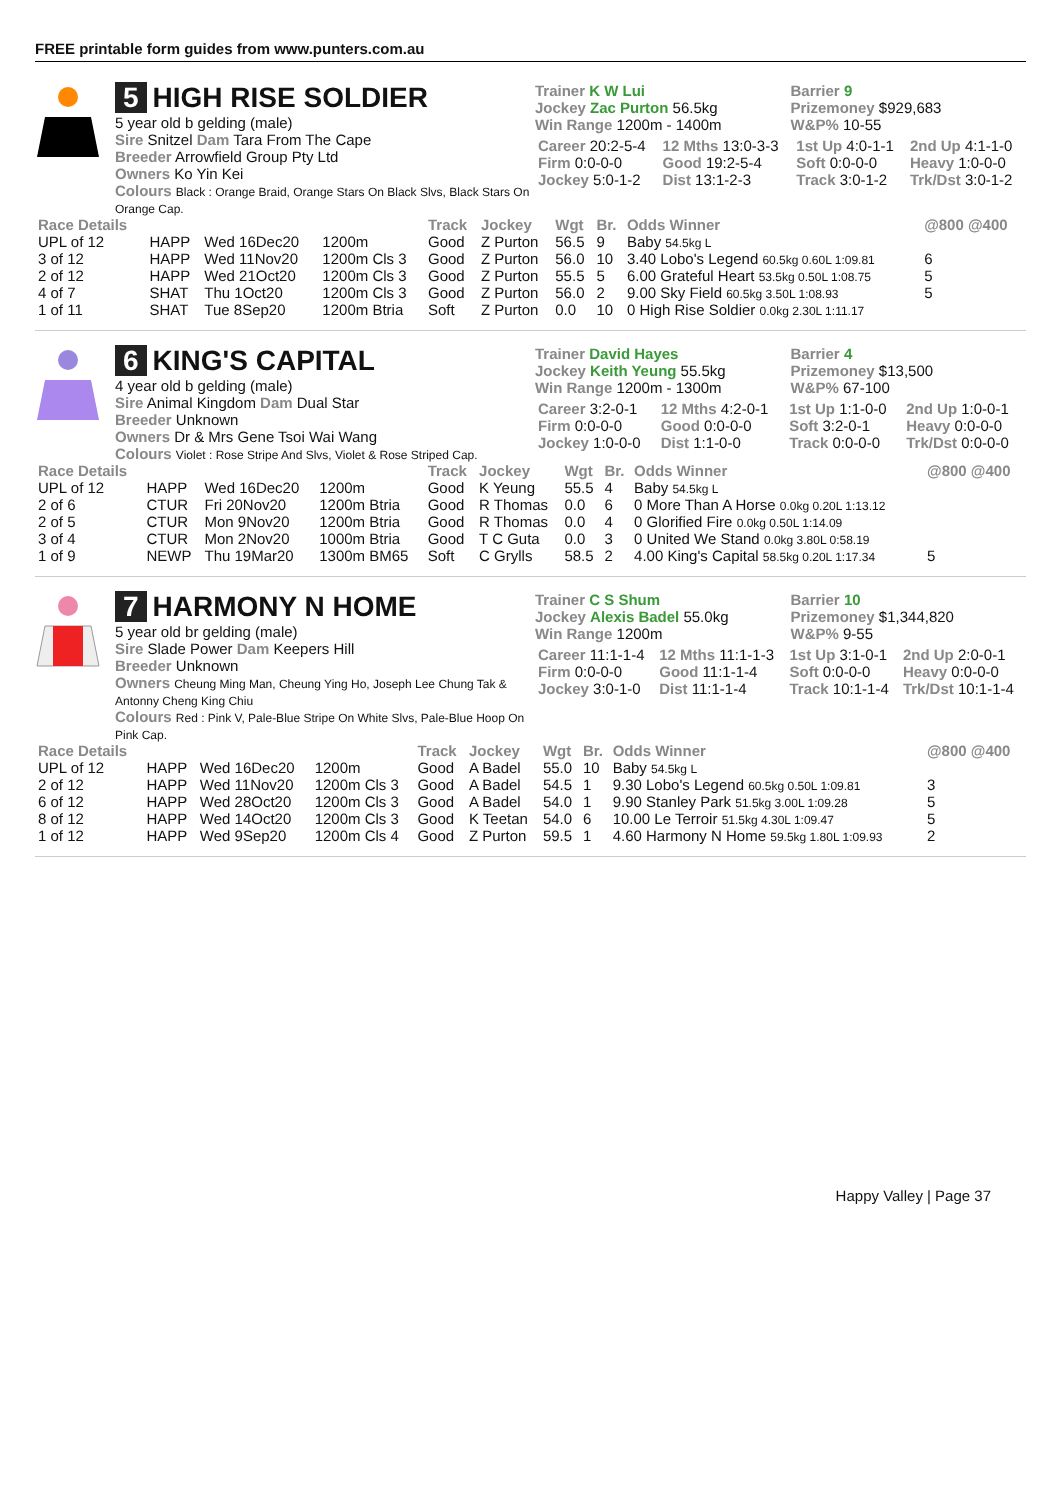FREE printable form guides from www.punters.com.au
5 HIGH RISE SOLDIER
5 year old b gelding (male)
Sire Snitzel Dam Tara From The Cape
Breeder Arrowfield Group Pty Ltd
Owners Ko Yin Kei
Colours Black : Orange Braid, Orange Stars On Black Slvs, Black Stars On Orange Cap.
Trainer K W Lui
Jockey Zac Purton 56.5kg
Win Range 1200m - 1400m
Barrier 9
Prizemoney $929,683
W&P% 10-55
| Career 20:2-5-4 | 12 Mths 13:0-3-3 | 1st Up 4:0-1-1 | 2nd Up 4:1-1-0 |
| Firm 0:0-0-0 | Good 19:2-5-4 | Soft 0:0-0-0 | Heavy 1:0-0-0 |
| Jockey 5:0-1-2 | Dist 13:1-2-3 | Track 3:0-1-2 | Trk/Dst 3:0-1-2 |
| Race Details | | | | Track | Jockey | Wgt | Br. | Odds Winner | @800 @400 |
| --- | --- | --- | --- | --- | --- | --- | --- | --- | --- |
| UPL of 12 | HAPP | Wed 16Dec20 | 1200m | Good | Z Purton | 56.5 | 9 | Baby 54.5kg L | |
| 3 of 12 | HAPP | Wed 11Nov20 | 1200m Cls 3 | Good | Z Purton | 56.0 | 10 | 3.40 Lobo's Legend 60.5kg 0.60L 1:09.81 | 6 |
| 2 of 12 | HAPP | Wed 21Oct20 | 1200m Cls 3 | Good | Z Purton | 55.5 | 5 | 6.00 Grateful Heart 53.5kg 0.50L 1:08.75 | 5 |
| 4 of 7 | SHAT | Thu 1Oct20 | 1200m Cls 3 | Good | Z Purton | 56.0 | 2 | 9.00 Sky Field 60.5kg 3.50L 1:08.93 | 5 |
| 1 of 11 | SHAT | Tue 8Sep20 | 1200m Btria | Soft | Z Purton | 0.0 | 10 | 0 High Rise Soldier 0.0kg 2.30L 1:11.17 | |
6 KING'S CAPITAL
4 year old b gelding (male)
Sire Animal Kingdom Dam Dual Star
Breeder Unknown
Owners Dr & Mrs Gene Tsoi Wai Wang
Colours Violet : Rose Stripe And Slvs, Violet & Rose Striped Cap.
Trainer David Hayes
Jockey Keith Yeung 55.5kg
Win Range 1200m - 1300m
Barrier 4
Prizemoney $13,500
W&P% 67-100
| Career 3:2-0-1 | 12 Mths 4:2-0-1 | 1st Up 1:1-0-0 | 2nd Up 1:0-0-1 |
| Firm 0:0-0-0 | Good 0:0-0-0 | Soft 3:2-0-1 | Heavy 0:0-0-0 |
| Jockey 1:0-0-0 | Dist 1:1-0-0 | Track 0:0-0-0 | Trk/Dst 0:0-0-0 |
| Race Details | | | | Track | Jockey | Wgt | Br. | Odds Winner | @800 @400 |
| --- | --- | --- | --- | --- | --- | --- | --- | --- | --- |
| UPL of 12 | HAPP | Wed 16Dec20 | 1200m | Good | K Yeung | 55.5 | 4 | Baby 54.5kg L | |
| 2 of 6 | CTUR | Fri 20Nov20 | 1200m Btria | Good | R Thomas | 0.0 | 6 | 0 More Than A Horse 0.0kg 0.20L 1:13.12 | |
| 2 of 5 | CTUR | Mon 9Nov20 | 1200m Btria | Good | R Thomas | 0.0 | 4 | 0 Glorified Fire 0.0kg 0.50L 1:14.09 | |
| 3 of 4 | CTUR | Mon 2Nov20 | 1000m Btria | Good | T C Guta | 0.0 | 3 | 0 United We Stand 0.0kg 3.80L 0:58.19 | |
| 1 of 9 | NEWP | Thu 19Mar20 | 1300m BM65 | Soft | C Grylls | 58.5 | 2 | 4.00 King's Capital 58.5kg 0.20L 1:17.34 | 5 |
7 HARMONY N HOME
5 year old br gelding (male)
Sire Slade Power Dam Keepers Hill
Breeder Unknown
Owners Cheung Ming Man, Cheung Ying Ho, Joseph Lee Chung Tak & Antonny Cheng King Chiu
Colours Red : Pink V, Pale-Blue Stripe On White Slvs, Pale-Blue Hoop On Pink Cap.
Trainer C S Shum
Jockey Alexis Badel 55.0kg
Win Range 1200m
Barrier 10
Prizemoney $1,344,820
W&P% 9-55
| Career 11:1-1-4 | 12 Mths 11:1-1-3 | 1st Up 3:1-0-1 | 2nd Up 2:0-0-1 |
| Firm 0:0-0-0 | Good 11:1-1-4 | Soft 0:0-0-0 | Heavy 0:0-0-0 |
| Jockey 3:0-1-0 | Dist 11:1-1-4 | Track 10:1-1-4 | Trk/Dst 10:1-1-4 |
| Race Details | | | | Track | Jockey | Wgt | Br. | Odds Winner | @800 @400 |
| --- | --- | --- | --- | --- | --- | --- | --- | --- | --- |
| UPL of 12 | HAPP | Wed 16Dec20 | 1200m | Good | A Badel | 55.0 | 10 | Baby 54.5kg L | |
| 2 of 12 | HAPP | Wed 11Nov20 | 1200m Cls 3 | Good | A Badel | 54.5 | 1 | 9.30 Lobo's Legend 60.5kg 0.50L 1:09.81 | 3 |
| 6 of 12 | HAPP | Wed 28Oct20 | 1200m Cls 3 | Good | A Badel | 54.0 | 1 | 9.90 Stanley Park 51.5kg 3.00L 1:09.28 | 5 |
| 8 of 12 | HAPP | Wed 14Oct20 | 1200m Cls 3 | Good | K Teetan | 54.0 | 6 | 10.00 Le Terroir 51.5kg 4.30L 1:09.47 | 5 |
| 1 of 12 | HAPP | Wed 9Sep20 | 1200m Cls 4 | Good | Z Purton | 59.5 | 1 | 4.60 Harmony N Home 59.5kg 1.80L 1:09.93 | 2 |
Happy Valley | Page 37